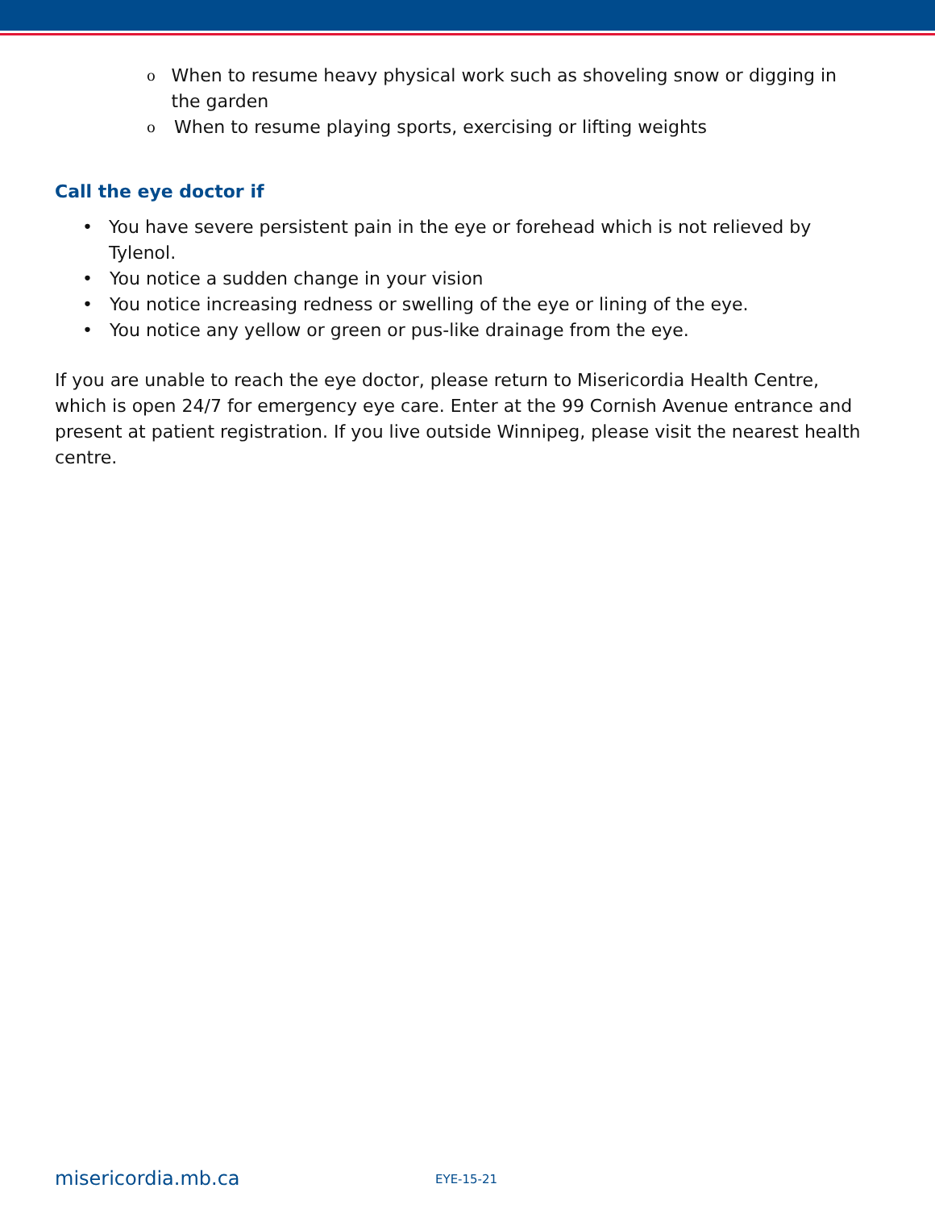o When to resume heavy physical work such as shoveling snow or digging in the garden
o When to resume playing sports, exercising or lifting weights
Call the eye doctor if
• You have severe persistent pain in the eye or forehead which is not relieved by Tylenol.
• You notice a sudden change in your vision
• You notice increasing redness or swelling of the eye or lining of the eye.
• You notice any yellow or green or pus-like drainage from the eye.
If you are unable to reach the eye doctor, please return to Misericordia Health Centre, which is open 24/7 for emergency eye care. Enter at the 99 Cornish Avenue entrance and present at patient registration. If you live outside Winnipeg, please visit the nearest health centre.
misericordia.mb.ca EYE-15-21